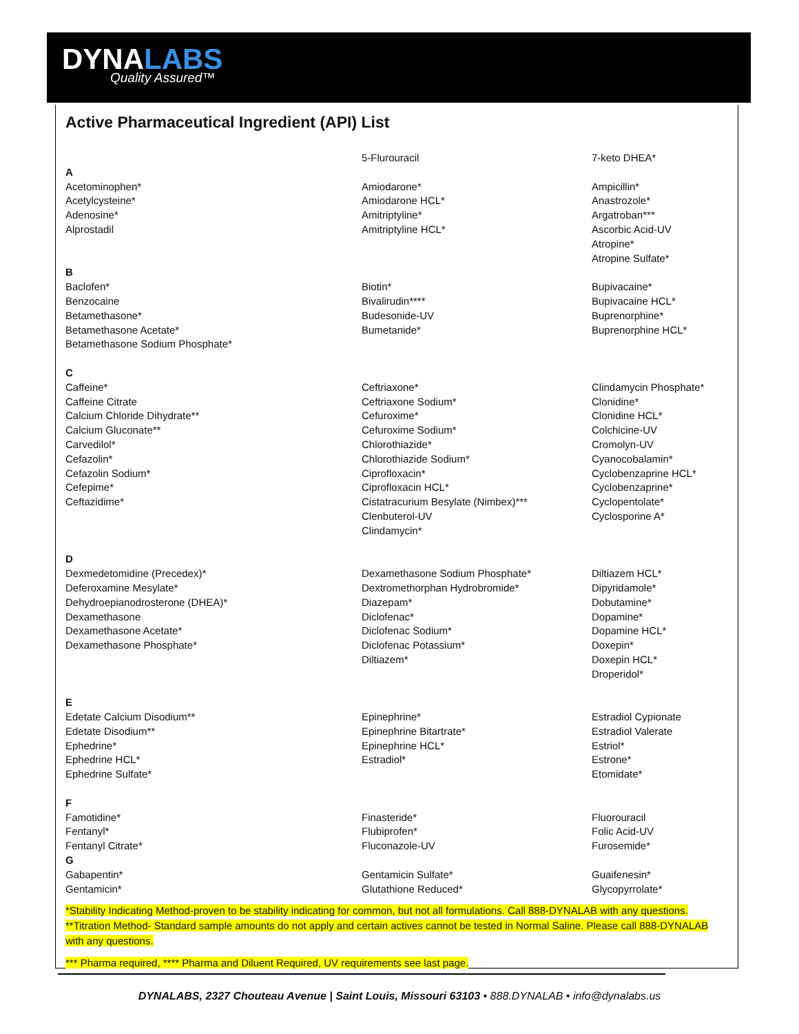DYNALABS
Quality Assured™
Active Pharmaceutical Ingredient (API) List
| A Acetominophen* Acetylcysteine* Adenosine* Alprostadil | 5-Flurouracil Amiodarone* Amiodarone HCL* Amitriptyline* Amitriptyline HCL* | 7-keto DHEA* Ampicillin* Anastrozole* Argatroban*** Ascorbic Acid-UV Atropine* Atropine Sulfate* |
| B Baclofen* Benzocaine Betamethasone* Betamethasone Acetate* Betamethasone Sodium Phosphate* | Biotin* Bivalirudin**** Budesonide-UV Bumetanide* | Bupivacaine* Bupivacaine HCL* Buprenorphine* Buprenorphine HCL* |
| C Caffeine* Caffeine Citrate Calcium Chloride Dihydrate** Calcium Gluconate** Carvedilol* Cefazolin* Cefazolin Sodium* Cefepime* Ceftazidime* | Ceftriaxone* Ceftriaxone Sodium* Cefuroxime* Cefuroxime Sodium* Chlorothiazide* Chlorothiazide Sodium* Ciprofloxacin* Ciprofloxacin HCL* Cistatracurium Besylate (Nimbex)*** Clenbuterol-UV Clindamycin* | Clindamycin Phosphate* Clonidine* Clonidine HCL* Colchicine-UV Cromolyn-UV Cyanocobalamin* Cyclobenzaprine HCL* Cyclobenzaprine* Cyclopentolate* Cyclosporine A* |
| D Dexmedetomidine (Precedex)* Deferoxamine Mesylate* Dehydroepianodrosterone (DHEA)* Dexamethasone Dexamethasone Acetate* Dexamethasone Phosphate* | Dexamethasone Sodium Phosphate* Dextromethorphan Hydrobromide* Diazepam* Diclofenac* Diclofenac Sodium* Diclofenac Potassium* Diltiazem* | Diltiazem HCL* Dipyridamole* Dobutamine* Dopamine* Dopamine HCL* Doxepin* Doxepin HCL* Droperidol* |
| E Edetate Calcium Disodium** Edetate Disodium** Ephedrine* Ephedrine HCL* Ephedrine Sulfate* | Epinephrine* Epinephrine Bitartrate* Epinephrine HCL* Estradiol* | Estradiol Cypionate Estradiol Valerate Estriol* Estrone* Etomidate* |
| F Famotidine* Fentanyl* Fentanyl Citrate* | Finasteride* Flubiprofen* Fluconazole-UV | Fluorouracil Folic Acid-UV Furosemide* |
| G Gabapentin* Gentamicin* | Gentamicin Sulfate* Glutathione Reduced* | Guaifenesin* Glycopyrrolate* |
*Stability Indicating Method-proven to be stability indicating for common, but not all formulations. Call 888-DYNALAB with any questions. **Titration Method- Standard sample amounts do not apply and certain actives cannot be tested in Normal Saline. Please call 888-DYNALAB with any questions.
*** Pharma required, **** Pharma and Diluent Required, UV requirements see last page.
DYNALABS, 2327 Chouteau Avenue | Saint Louis, Missouri 63103 • 888.DYNALAB • info@dynalabs.us